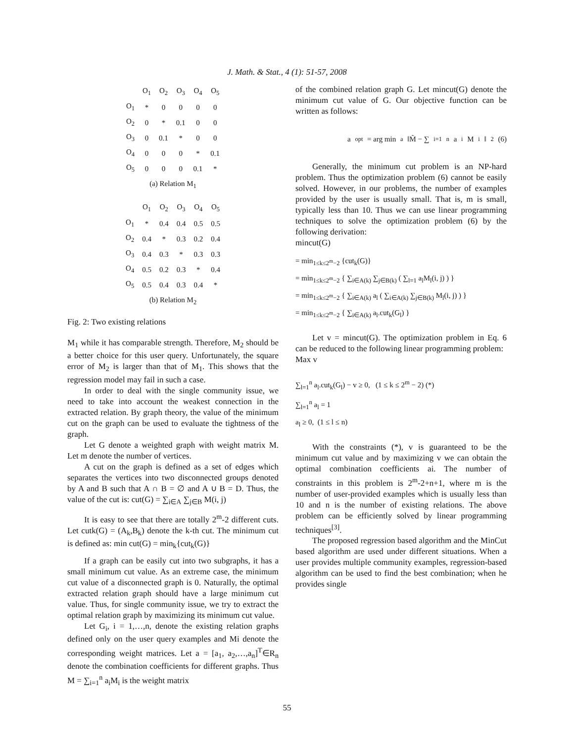J. Math. & Stat., 4 (1): 51-57, 2008
| | O<sub>1</sub> | O<sub>2</sub> | O<sub>3</sub> | O<sub>4</sub> | O<sub>5</sub> |
| --- | --- | --- | --- | --- | --- |
| O<sub>1</sub> | * | 0 | 0 | 0 | 0 |
| O<sub>2</sub> | 0 | * | 0.1 | 0 | 0 |
| O<sub>3</sub> | 0 | 0.1 | * | 0 | 0 |
| O<sub>4</sub> | 0 | 0 | 0 | * | 0.1 |
| O<sub>5</sub> | 0 | 0 | 0 | 0.1 | * |
(a) Relation M<sub>1</sub>
| | O<sub>1</sub> | O<sub>2</sub> | O<sub>3</sub> | O<sub>4</sub> | O<sub>5</sub> |
| --- | --- | --- | --- | --- | --- |
| O<sub>1</sub> | * | 0.4 | 0.4 | 0.5 | 0.5 |
| O<sub>2</sub> | 0.4 | * | 0.3 | 0.2 | 0.4 |
| O<sub>3</sub> | 0.4 | 0.3 | * | 0.3 | 0.3 |
| O<sub>4</sub> | 0.5 | 0.2 | 0.3 | * | 0.4 |
| O<sub>5</sub> | 0.5 | 0.4 | 0.3 | 0.4 | * |
(b) Relation M<sub>2</sub>
Fig. 2: Two existing relations
M<sub>1</sub> while it has comparable strength. Therefore, M<sub>2</sub> should be a better choice for this user query. Unfortunately, the square error of M<sub>2</sub> is larger than that of M<sub>1</sub>. This shows that the regression model may fail in such a case.
In order to deal with the single community issue, we need to take into account the weakest connection in the extracted relation. By graph theory, the value of the minimum cut on the graph can be used to evaluate the tightness of the graph.
Let G denote a weighted graph with weight matrix M. Let m denote the number of vertices.
A cut on the graph is defined as a set of edges which separates the vertices into two disconnected groups denoted by A and B such that A ∩ B = ∅ and A ∪ B = D. Thus, the value of the cut is: cut(G) = ∑<sub>i∈A</sub> ∑<sub>j∈B</sub> M(i, j)
It is easy to see that there are totally 2<sup>m</sup>-2 different cuts. Let cutk(G) = (A<sub>k</sub>,B<sub>k</sub>) denote the k-th cut. The minimum cut is defined as: min cut(G) = min<sub>k</sub>{cut<sub>k</sub>(G)}
If a graph can be easily cut into two subgraphs, it has a small minimum cut value. As an extreme case, the minimum cut value of a disconnected graph is 0. Naturally, the optimal extracted relation graph should have a large minimum cut value. Thus, for single community issue, we try to extract the optimal relation graph by maximizing its minimum cut value.
Let G<sub>i</sub>, i = 1,…,n, denote the existing relation graphs defined only on the user query examples and Mi denote the corresponding weight matrices. Let a = [a<sub>1</sub>, a<sub>2</sub>,…,a<sub>n</sub>]<sup>T</sup>∈R<sub>n</sub> denote the combination coefficients for different graphs. Thus M = ∑<sub>i=1</sub><sup>n</sup> a<sub>i</sub>M<sub>i</sub> is the weight matrix
of the combined relation graph G. Let mincut(G) denote the minimum cut value of G. Our objective function can be written as follows:
a<sup>opt</sup> = arg min<sub>a</sub> ‖M̃ − ∑<sub>i=1</sub><sup>n</sup> a<sub>i</sub>M<sub>i</sub>‖<sup>2</sup> (6)
Generally, the minimum cut problem is an NP-hard problem. Thus the optimization problem (6) cannot be easily solved. However, in our problems, the number of examples provided by the user is usually small. That is, m is small, typically less than 10. Thus we can use linear programming techniques to solve the optimization problem (6) by the following derivation:
mincut(G)
= min<sub>1≤k≤2<sup>m</sup>−2</sub> {cut<sub>k</sub>(G)}
= min<sub>1≤k≤2<sup>m</sup>−2</sub> { ∑<sub>i∈A(k)</sub> ∑<sub>j∈B(k)</sub> ( ∑<sub>l=1</sub> a<sub>l</sub>M<sub>l</sub>(i, j) ) }
= min<sub>1≤k≤2<sup>m</sup>−2</sub> { ∑<sub>i∈A(k)</sub> a<sub>l</sub> ( ∑<sub>i∈A(k)</sub> ∑<sub>j∈B(k)</sub> M<sub>l</sub>(i, j) ) }
= min<sub>1≤k≤2<sup>m</sup>−2</sub> { ∑<sub>i∈A(k)</sub> a<sub>l</sub>.cut<sub>k</sub>(G<sub>l</sub>) }
Let v = mincut(G). The optimization problem in Eq. 6 can be reduced to the following linear programming problem:
Max v
∑<sub>l=1</sub><sup>n</sup> a<sub>l</sub>.cut<sub>k</sub>(G<sub>l</sub>) − v ≥ 0, (1 ≤ k ≤ 2<sup>m</sup> − 2) (*)
∑<sub>l=1</sub><sup>n</sup> a<sub>l</sub> = 1
a<sub>l</sub> ≥ 0, (1 ≤ l ≤ n)
With the constraints (*), v is guaranteed to be the minimum cut value and by maximizing v we can obtain the optimal combination coefficients ai. The number of constraints in this problem is 2<sup>m</sup>-2+n+1, where m is the number of user-provided examples which is usually less than 10 and n is the number of existing relations. The above problem can be efficiently solved by linear programming techniques<sup>[3]</sup>.
The proposed regression based algorithm and the MinCut based algorithm are used under different situations. When a user provides multiple community examples, regression-based algorithm can be used to find the best combination; when he provides single
55